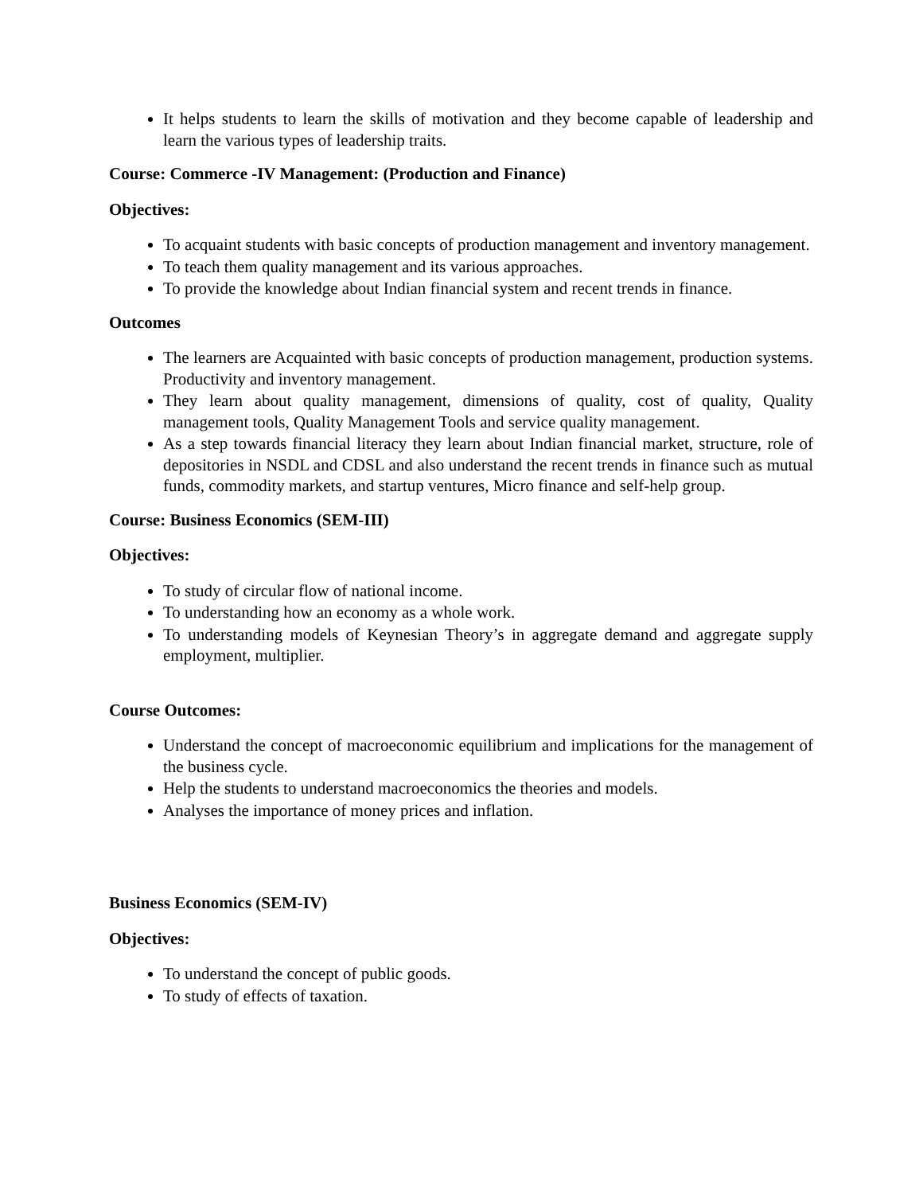It helps students to learn the skills of motivation and they become capable of leadership and learn the various types of leadership traits.
Course: Commerce -IV Management: (Production and Finance)
Objectives:
To acquaint students with basic concepts of production management and inventory management.
To teach them quality management and its various approaches.
To provide the knowledge about Indian financial system and recent trends in finance.
Outcomes
The learners are Acquainted with basic concepts of production management, production systems. Productivity and inventory management.
They learn about quality management, dimensions of quality, cost of quality, Quality management tools, Quality Management Tools and service quality management.
As a step towards financial literacy they learn about Indian financial market, structure, role of depositories in NSDL and CDSL and also understand the recent trends in finance such as mutual funds, commodity markets, and startup ventures, Micro finance and self-help group.
Course: Business Economics (SEM-III)
Objectives:
To study of circular flow of national income.
To understanding how an economy as a whole work.
To understanding models of Keynesian Theory’s in aggregate demand and aggregate supply employment, multiplier.
Course Outcomes:
Understand the concept of macroeconomic equilibrium and implications for the management of the business cycle.
Help the students to understand macroeconomics the theories and models.
Analyses the importance of money prices and inflation.
Business Economics (SEM-IV)
Objectives:
To understand the concept of public goods.
To study of effects of taxation.